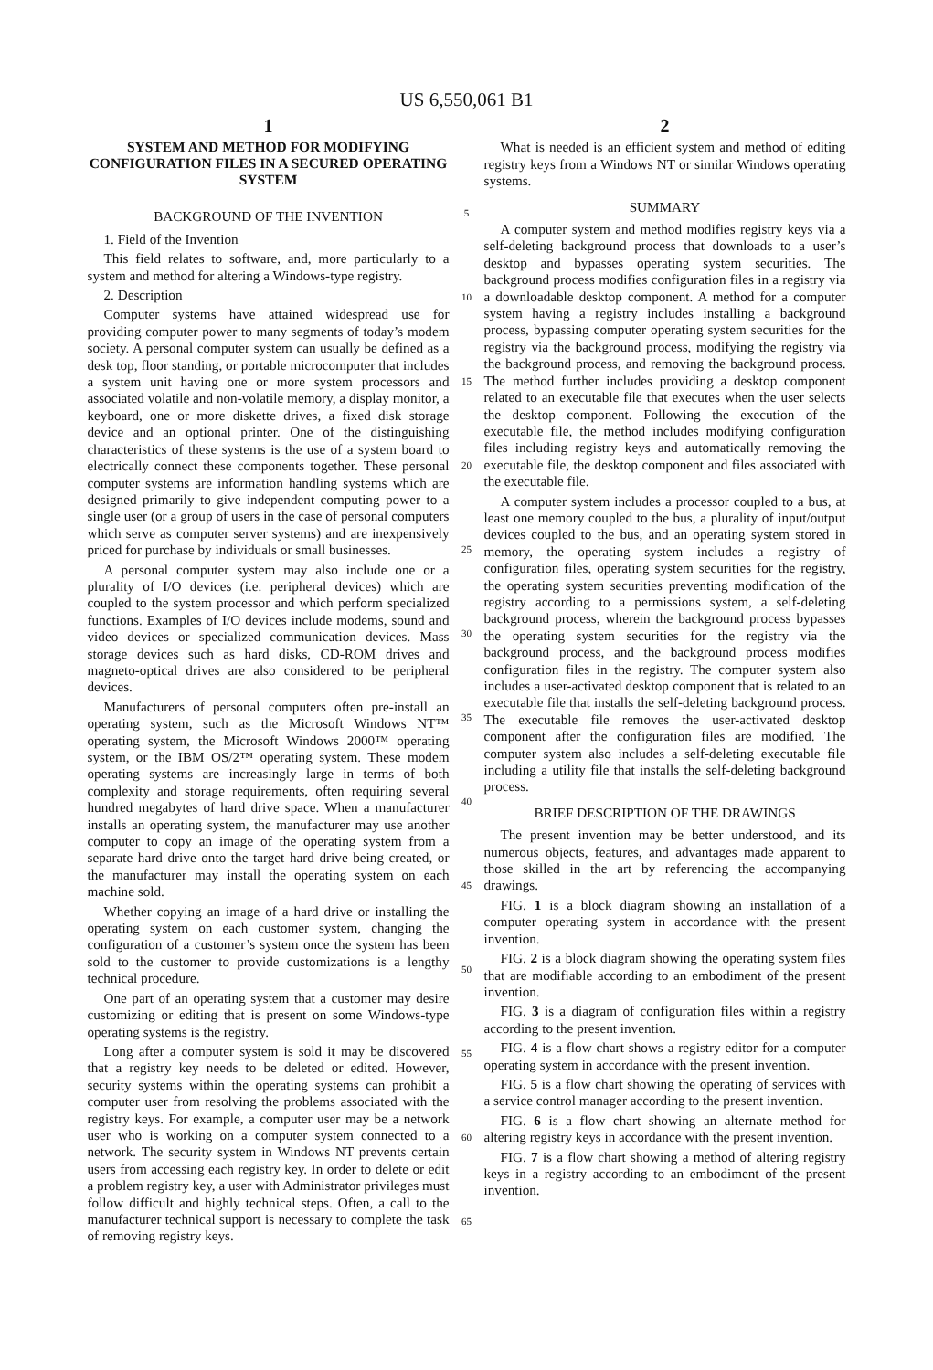US 6,550,061 B1
1
SYSTEM AND METHOD FOR MODIFYING CONFIGURATION FILES IN A SECURED OPERATING SYSTEM
BACKGROUND OF THE INVENTION
1. Field of the Invention
This field relates to software, and, more particularly to a system and method for altering a Windows-type registry.
2. Description
Computer systems have attained widespread use for providing computer power to many segments of today’s modem society. A personal computer system can usually be defined as a desk top, floor standing, or portable microcomputer that includes a system unit having one or more system processors and associated volatile and non-volatile memory, a display monitor, a keyboard, one or more diskette drives, a fixed disk storage device and an optional printer. One of the distinguishing characteristics of these systems is the use of a system board to electrically connect these components together. These personal computer systems are information handling systems which are designed primarily to give independent computing power to a single user (or a group of users in the case of personal computers which serve as computer server systems) and are inexpensively priced for purchase by individuals or small businesses.
A personal computer system may also include one or a plurality of I/O devices (i.e. peripheral devices) which are coupled to the system processor and which perform specialized functions. Examples of I/O devices include modems, sound and video devices or specialized communication devices. Mass storage devices such as hard disks, CD-ROM drives and magneto-optical drives are also considered to be peripheral devices.
Manufacturers of personal computers often pre-install an operating system, such as the Microsoft Windows NT™ operating system, the Microsoft Windows 2000™ operating system, or the IBM OS/2™ operating system. These modem operating systems are increasingly large in terms of both complexity and storage requirements, often requiring several hundred megabytes of hard drive space. When a manufacturer installs an operating system, the manufacturer may use another computer to copy an image of the operating system from a separate hard drive onto the target hard drive being created, or the manufacturer may install the operating system on each machine sold.
Whether copying an image of a hard drive or installing the operating system on each customer system, changing the configuration of a customer’s system once the system has been sold to the customer to provide customizations is a lengthy technical procedure.
One part of an operating system that a customer may desire customizing or editing that is present on some Windows-type operating systems is the registry.
Long after a computer system is sold it may be discovered that a registry key needs to be deleted or edited. However, security systems within the operating systems can prohibit a computer user from resolving the problems associated with the registry keys. For example, a computer user may be a network user who is working on a computer system connected to a network. The security system in Windows NT prevents certain users from accessing each registry key. In order to delete or edit a problem registry key, a user with Administrator privileges must follow difficult and highly technical steps. Often, a call to the manufacturer technical support is necessary to complete the task of removing registry keys.
5
10
15
20
25
30
35
40
45
50
55
60
65
2
What is needed is an efficient system and method of editing registry keys from a Windows NT or similar Windows operating systems.
SUMMARY
A computer system and method modifies registry keys via a self-deleting background process that downloads to a user’s desktop and bypasses operating system securities. The background process modifies configuration files in a registry via a downloadable desktop component. A method for a computer system having a registry includes installing a background process, bypassing computer operating system securities for the registry via the background process, modifying the registry via the background process, and removing the background process. The method further includes providing a desktop component related to an executable file that executes when the user selects the desktop component. Following the execution of the executable file, the method includes modifying configuration files including registry keys and automatically removing the executable file, the desktop component and files associated with the executable file.
A computer system includes a processor coupled to a bus, at least one memory coupled to the bus, a plurality of input/output devices coupled to the bus, and an operating system stored in memory, the operating system includes a registry of configuration files, operating system securities for the registry, the operating system securities preventing modification of the registry according to a permissions system, a self-deleting background process, wherein the background process bypasses the operating system securities for the registry via the background process, and the background process modifies configuration files in the registry. The computer system also includes a user-activated desktop component that is related to an executable file that installs the self-deleting background process. The executable file removes the user-activated desktop component after the configuration files are modified. The computer system also includes a self-deleting executable file including a utility file that installs the self-deleting background process.
BRIEF DESCRIPTION OF THE DRAWINGS
The present invention may be better understood, and its numerous objects, features, and advantages made apparent to those skilled in the art by referencing the accompanying drawings.
FIG. 1 is a block diagram showing an installation of a computer operating system in accordance with the present invention.
FIG. 2 is a block diagram showing the operating system files that are modifiable according to an embodiment of the present invention.
FIG. 3 is a diagram of configuration files within a registry according to the present invention.
FIG. 4 is a flow chart shows a registry editor for a computer operating system in accordance with the present invention.
FIG. 5 is a flow chart showing the operating of services with a service control manager according to the present invention.
FIG. 6 is a flow chart showing an alternate method for altering registry keys in accordance with the present invention.
FIG. 7 is a flow chart showing a method of altering registry keys in a registry according to an embodiment of the present invention.